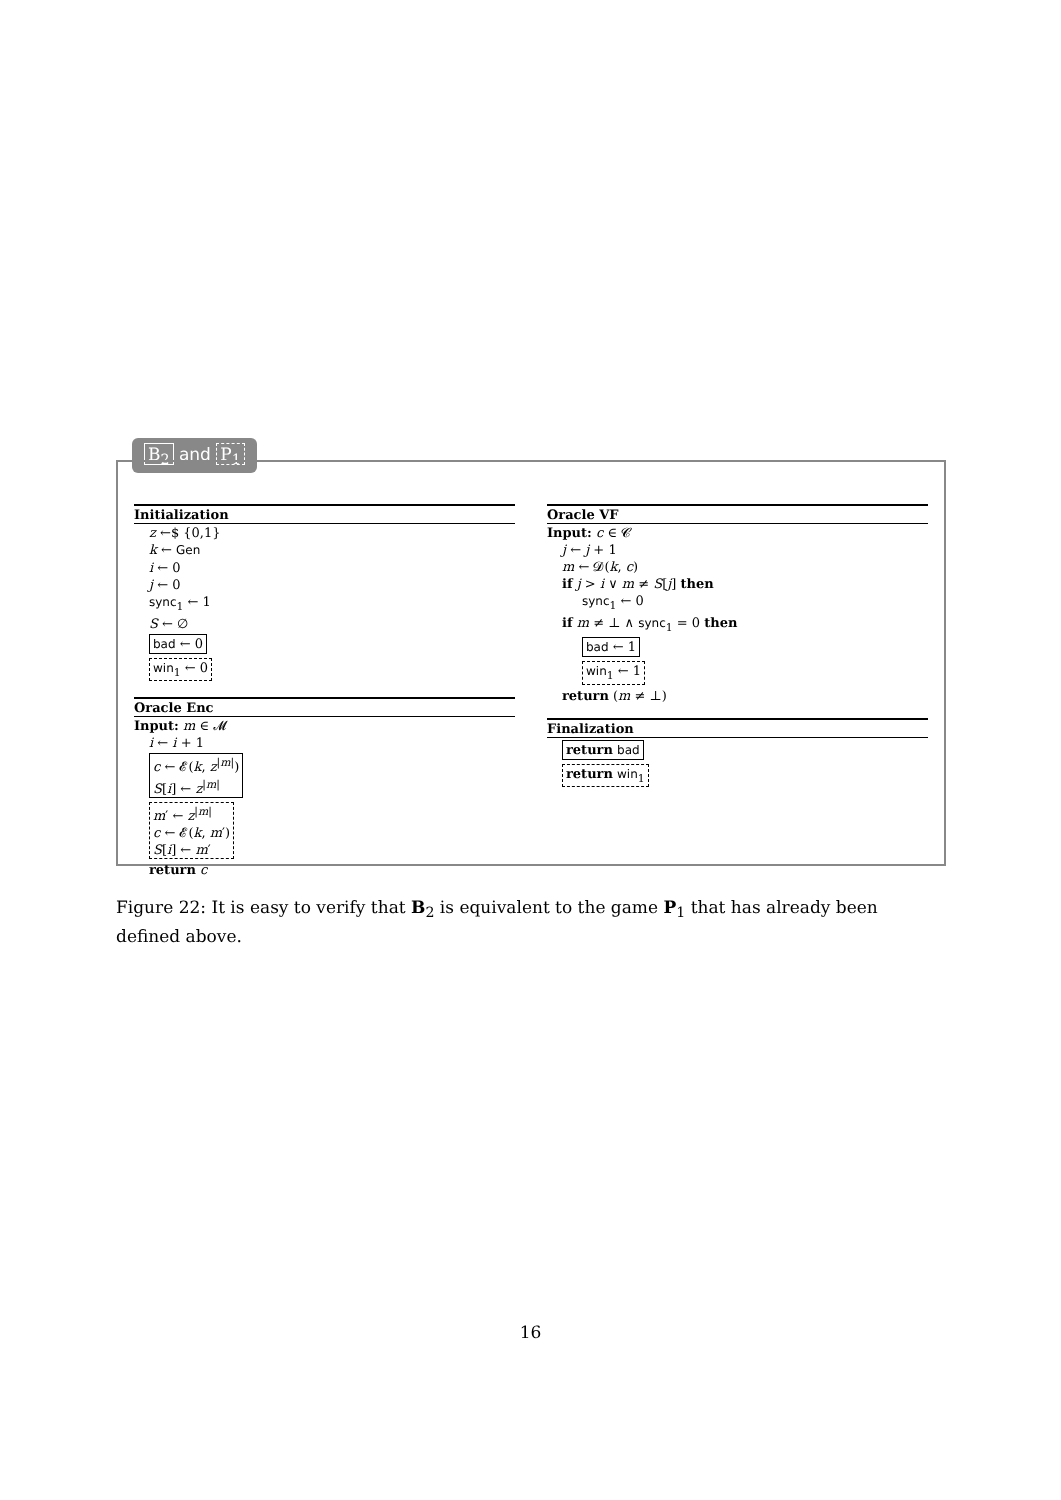B<sub>2</sub> and P<sub>1</sub>
Initialization
z ←$ {0,1}
k ← Gen
i ← 0
j ← 0
sync<sub>1</sub> ← 1
S ← ∅
bad ← 0
win<sub>1</sub> ← 0
Oracle Enc
Input: m ∈ 𝓜
i ← i + 1
c ← 𝓔(k, z<sup>|m|</sup>)
S[i] ← z<sup>|m|</sup>
m′ ← z<sup>|m|</sup>
c ← 𝓔(k, m′)
S[i] ← m′
return c
Oracle VF
Input: c ∈ 𝓒
j ← j + 1
m ← 𝓓(k, c)
if j > i ∨ m ≠ S[j] then
sync<sub>1</sub> ← 0
if m ≠ ⊥ ∧ sync<sub>1</sub> = 0 then
bad ← 1
win<sub>1</sub> ← 1
return (m ≠ ⊥)
Finalization
return bad
return win<sub>1</sub>
Figure 22: It is easy to verify that B<sub>2</sub> is equivalent to the game P<sub>1</sub> that has already been defined above.
16